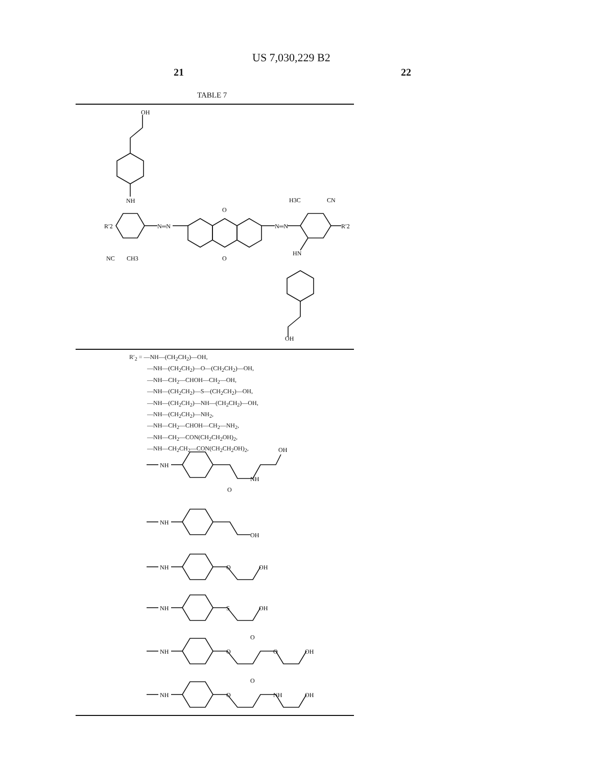US 7,030,229 B2
21 22
TABLE 7
OH
NH
R′2
N═N
O
O
N═N
H3C
CN
R′2
HN
NC
CH3
OH
R′<sub>2</sub> = —NH—(CH<sub>2</sub>CH<sub>2</sub>)—OH,
—NH—(CH<sub>2</sub>CH<sub>2</sub>)—O—(CH<sub>2</sub>CH<sub>2</sub>)—OH,
—NH—CH<sub>2</sub>—CHOH—CH<sub>2</sub>—OH,
—NH—(CH<sub>2</sub>CH<sub>2</sub>)—S—(CH<sub>2</sub>CH<sub>2</sub>)—OH,
—NH—(CH<sub>2</sub>CH<sub>2</sub>)—NH—(CH<sub>2</sub>CH<sub>2</sub>)—OH,
—NH—(CH<sub>2</sub>CH<sub>2</sub>)—NH<sub>2</sub>,
—NH—CH<sub>2</sub>—CHOH—CH<sub>2</sub>—NH<sub>2</sub>,
—NH—CH<sub>2</sub>—CON(CH<sub>2</sub>CH<sub>2</sub>OH)<sub>2</sub>,
—NH—CH<sub>2</sub>CH<sub>2</sub>—CON(CH<sub>2</sub>CH<sub>2</sub>OH)<sub>2</sub>,
NH
NH
OH
O
NH
OH
NH
O
OH
NH
S
OH
NH
O
O
O
OH
NH
O
O
NH
OH